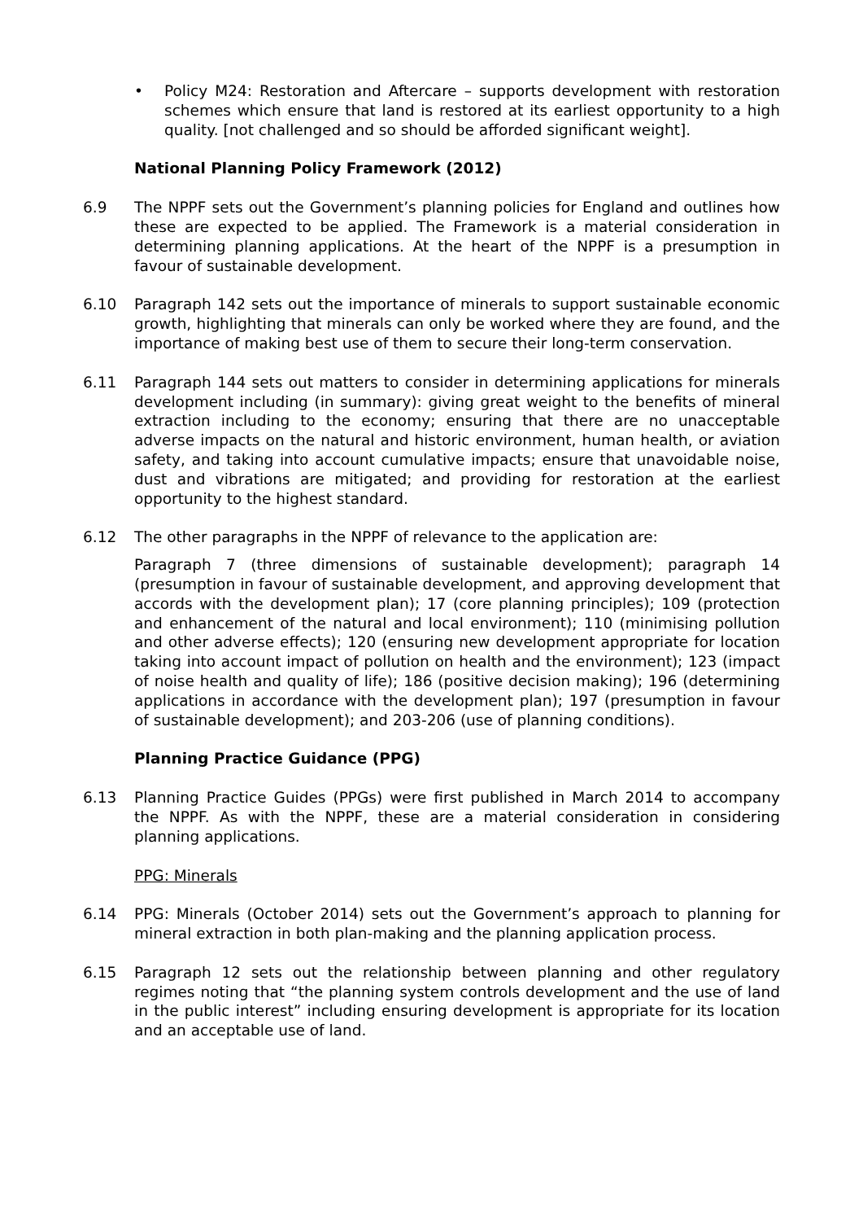• Policy M24: Restoration and Aftercare – supports development with restoration schemes which ensure that land is restored at its earliest opportunity to a high quality. [not challenged and so should be afforded significant weight].
National Planning Policy Framework (2012)
6.9 The NPPF sets out the Government’s planning policies for England and outlines how these are expected to be applied. The Framework is a material consideration in determining planning applications. At the heart of the NPPF is a presumption in favour of sustainable development.
6.10 Paragraph 142 sets out the importance of minerals to support sustainable economic growth, highlighting that minerals can only be worked where they are found, and the importance of making best use of them to secure their long-term conservation.
6.11 Paragraph 144 sets out matters to consider in determining applications for minerals development including (in summary): giving great weight to the benefits of mineral extraction including to the economy; ensuring that there are no unacceptable adverse impacts on the natural and historic environment, human health, or aviation safety, and taking into account cumulative impacts; ensure that unavoidable noise, dust and vibrations are mitigated; and providing for restoration at the earliest opportunity to the highest standard.
6.12 The other paragraphs in the NPPF of relevance to the application are:
Paragraph 7 (three dimensions of sustainable development); paragraph 14 (presumption in favour of sustainable development, and approving development that accords with the development plan); 17 (core planning principles); 109 (protection and enhancement of the natural and local environment); 110 (minimising pollution and other adverse effects); 120 (ensuring new development appropriate for location taking into account impact of pollution on health and the environment); 123 (impact of noise health and quality of life); 186 (positive decision making); 196 (determining applications in accordance with the development plan); 197 (presumption in favour of sustainable development); and 203-206 (use of planning conditions).
Planning Practice Guidance (PPG)
6.13 Planning Practice Guides (PPGs) were first published in March 2014 to accompany the NPPF. As with the NPPF, these are a material consideration in considering planning applications.
PPG: Minerals
6.14 PPG: Minerals (October 2014) sets out the Government’s approach to planning for mineral extraction in both plan-making and the planning application process.
6.15 Paragraph 12 sets out the relationship between planning and other regulatory regimes noting that “the planning system controls development and the use of land in the public interest” including ensuring development is appropriate for its location and an acceptable use of land.